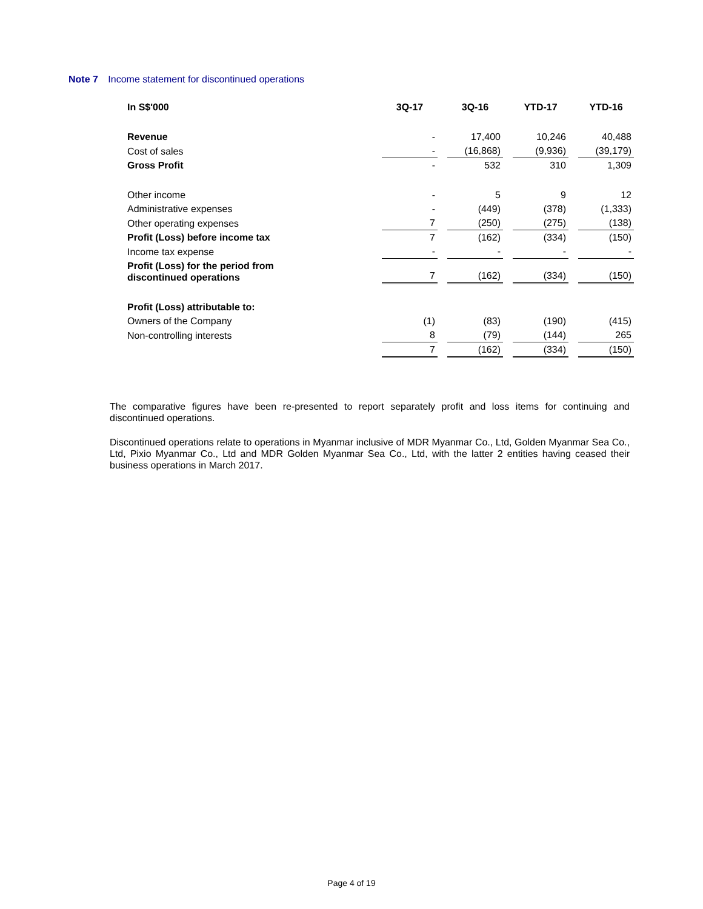Note 7 Income statement for discontinued operations
| In S$'000 | 3Q-17 | 3Q-16 | YTD-17 | YTD-16 |
| --- | --- | --- | --- | --- |
| Revenue | - | 17,400 | 10,246 | 40,488 |
| Cost of sales | - | (16,868) | (9,936) | (39,179) |
| Gross Profit | - | 532 | 310 | 1,309 |
| Other income | - | 5 | 9 | 12 |
| Administrative expenses | - | (449) | (378) | (1,333) |
| Other operating expenses | 7 | (250) | (275) | (138) |
| Profit (Loss) before income tax | 7 | (162) | (334) | (150) |
| Income tax expense | - | - | - | - |
| Profit (Loss) for the period from discontinued operations | 7 | (162) | (334) | (150) |
| Profit (Loss) attributable to: | | | | |
| Owners of the Company | (1) | (83) | (190) | (415) |
| Non-controlling interests | 8 | (79) | (144) | 265 |
| | 7 | (162) | (334) | (150) |
The comparative figures have been re-presented to report separately profit and loss items for continuing and discontinued operations.
Discontinued operations relate to operations in Myanmar inclusive of MDR Myanmar Co., Ltd, Golden Myanmar Sea Co., Ltd, Pixio Myanmar Co., Ltd and MDR Golden Myanmar Sea Co., Ltd, with the latter 2 entities having ceased their business operations in March 2017.
Page 4 of 19